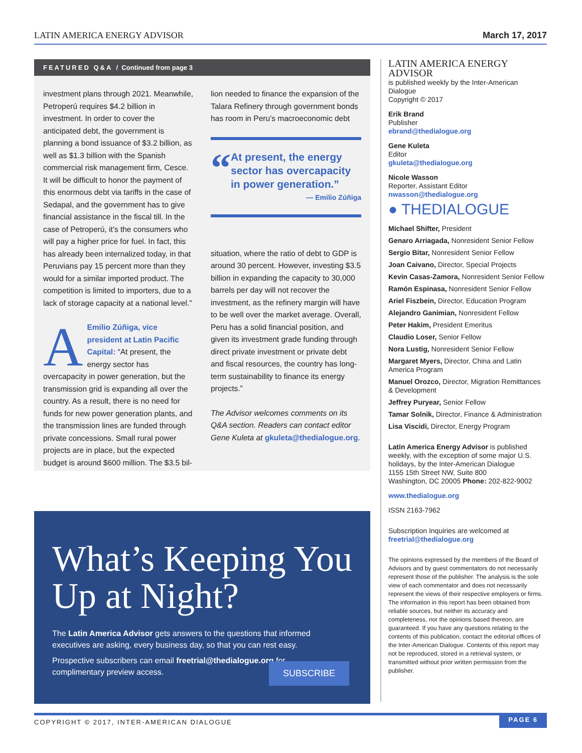LATIN AMERICA ENERGY ADVISOR March 17, 2017
FEATURED Q&A / Continued from page 3
investment plans through 2021. Meanwhile, Petroperú requires $4.2 billion in investment. In order to cover the anticipated debt, the government is planning a bond issuance of $3.2 billion, as well as $1.3 billion with the Spanish commercial risk management firm, Cesce. It will be difficult to honor the payment of this enormous debt via tariffs in the case of Sedapal, and the government has to give financial assistance in the fiscal till. In the case of Petroperú, it’s the consumers who will pay a higher price for fuel. In fact, this has already been internalized today, in that Peruvians pay 15 percent more than they would for a similar imported product. The competition is limited to importers, due to a lack of storage capacity at a national level.”
AEmilio Zúñiga, vice president at Latin Pacific Capital: “At present, the energy sector has overcapacity in power generation, but the transmission grid is expanding all over the country. As a result, there is no need for funds for new power generation plants, and the transmission lines are funded through private concessions. Small rural power projects are in place, but the expected budget is around $600 million. The $3.5 bil-
lion needed to finance the expansion of the Talara Refinery through government bonds has room in Peru’s macroeconomic debt
“
At present, the energy sector has overcapacity in power generation.”
— Emilio Zúñiga
situation, where the ratio of debt to GDP is around 30 percent. However, investing $3.5 billion in expanding the capacity to 30,000 barrels per day will not recover the investment, as the refinery margin will have to be well over the market average. Overall, Peru has a solid financial position, and given its investment grade funding through direct private investment or private debt and fiscal resources, the country has long-term sustainability to finance its energy projects.”
The Advisor welcomes comments on its Q&A section. Readers can contact editor Gene Kuleta at gkuleta@thedialogue.org.
What’s Keeping You Up at Night?
The Latin America Advisor gets answers to the questions that informed executives are asking, every business day, so that you can rest easy.
Prospective subscribers can email freetrial@thedialogue.org for complimentary preview access.
SUBSCRIBE
LATIN AMERICA ENERGY ADVISOR
is published weekly by the Inter-American Dialogue
Copyright © 2017
Erik Brand
Publisher
ebrand@thedialogue.org
Gene Kuleta
Editor
gkuleta@thedialogue.org
Nicole Wasson
Reporter, Assistant Editor
nwasson@thedialogue.org
● THEDIALOGUE
Michael Shifter, President
Genaro Arriagada, Nonresident Senior Fellow
Sergio Bitar, Nonresident Senior Fellow
Joan Caivano, Director, Special Projects
Kevin Casas-Zamora, Nonresident Senior Fellow
Ramón Espinasa, Nonresident Senior Fellow
Ariel Fiszbein, Director, Education Program
Alejandro Ganimian, Nonresident Fellow
Peter Hakim, President Emeritus
Claudio Loser, Senior Fellow
Nora Lustig, Nonresident Senior Fellow
Margaret Myers, Director, China and Latin America Program
Manuel Orozco, Director, Migration Remittances & Development
Jeffrey Puryear, Senior Fellow
Tamar Solnik, Director, Finance & Administration
Lisa Viscidi, Director, Energy Program
Latin America Energy Advisor is published weekly, with the exception of some major U.S. holidays, by the Inter-American Dialogue
1155 15th Street NW, Suite 800
Washington, DC 20005 Phone: 202-822-9002
www.thedialogue.org
ISSN 2163-7962
Subscription Inquiries are welcomed at
freetrial@thedialogue.org
The opinions expressed by the members of the Board of Advisors and by guest commentators do not necessarily represent those of the publisher. The analysis is the sole view of each commentator and does not necessarily represent the views of their respective employers or firms. The information in this report has been obtained from reliable sources, but neither its accuracy and completeness, nor the opinions based thereon, are guaranteed. If you have any questions relating to the contents of this publication, contact the editorial offices of the Inter-American Dialogue. Contents of this report may not be reproduced, stored in a retrieval system, or transmitted without prior written permission from the publisher.
COPYRIGHT © 2017, INTER-AMERICAN DIALOGUE PAGE 6